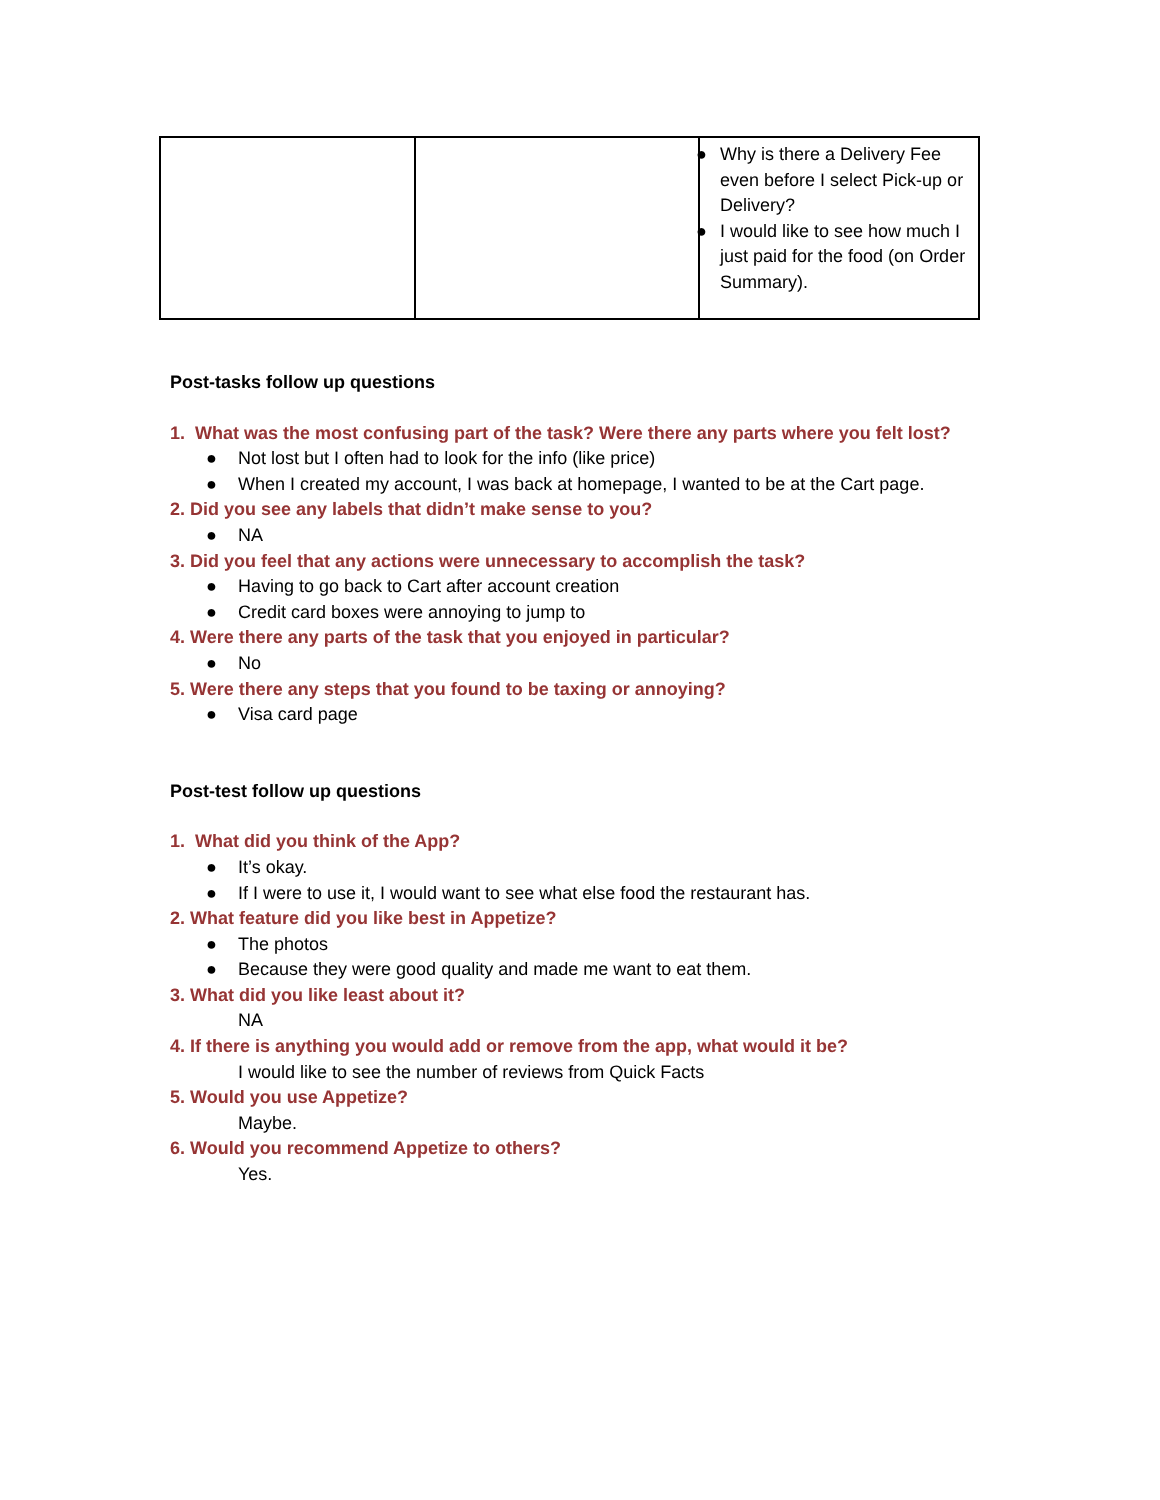| | | ● Why is there a Delivery Fee even before I select Pick-up or Delivery? ● I would like to see how much I just paid for the food (on Order Summary). |
Post-tasks follow up questions
1. What was the most confusing part of the task? Were there any parts where you felt lost?
● Not lost but I often had to look for the info (like price)
● When I created my account, I was back at homepage, I wanted to be at the Cart page.
2. Did you see any labels that didn’t make sense to you?
● NA
3. Did you feel that any actions were unnecessary to accomplish the task?
● Having to go back to Cart after account creation
● Credit card boxes were annoying to jump to
4. Were there any parts of the task that you enjoyed in particular?
● No
5. Were there any steps that you found to be taxing or annoying?
● Visa card page
Post-test follow up questions
1. What did you think of the App?
● It’s okay.
● If I were to use it, I would want to see what else food the restaurant has.
2. What feature did you like best in Appetize?
● The photos
● Because they were good quality and made me want to eat them.
3. What did you like least about it?
NA
4. If there is anything you would add or remove from the app, what would it be?
I would like to see the number of reviews from Quick Facts
5. Would you use Appetize?
Maybe.
6. Would you recommend Appetize to others?
Yes.